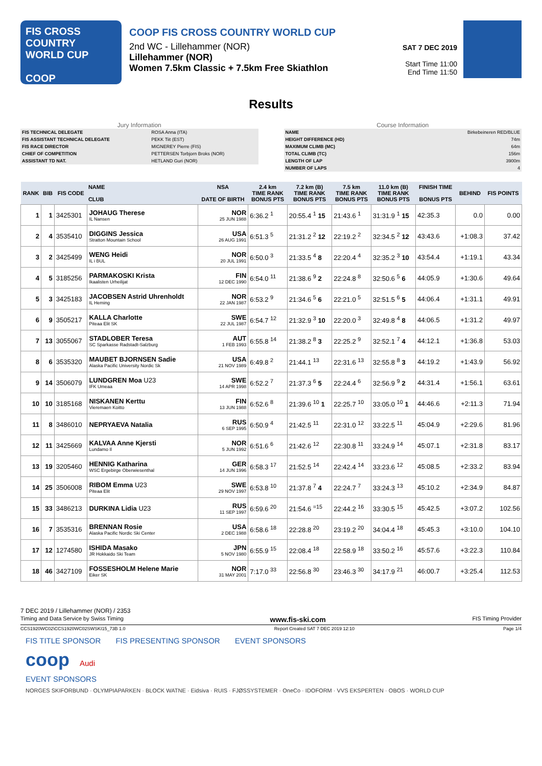FIS CROSS COUNTRY WORLD CUP
COOP
COOP FIS CROSS COUNTRY WORLD CUP
2nd WC - Lillehammer (NOR)
Lillehammer (NOR)
Women 7.5km Classic + 7.5km Free Skiathlon
SAT 7 DEC 2019
Start Time 11:00
End Time 11:50
Results
Jury Information
| FIS TECHNICAL DELEGATE | ROSA Anna (ITA) |
| FIS ASSISTANT TECHNICAL DELEGATE | PEKK Tiit (EST) |
| FIS RACE DIRECTOR | MIGNEREY Pierre (FIS) |
| CHIEF OF COMPETITION | PETTERSEN Torbjorn Broks (NOR) |
| ASSISTANT TD NAT. | HETLAND Guri (NOR) |
Course Information
| NAME | Birkebeineren RED/BLUE |
| HEIGHT DIFFERENCE (HD) | 74m |
| MAXIMUM CLIMB (MC) | 64m |
| TOTAL CLIMB (TC) | 156m |
| LENGTH OF LAP | 3900m |
| NUMBER OF LAPS | 4 |
| RANK | BIB | FIS CODE | NAME CLUB | NSA DATE OF BIRTH | 2.4 km TIME RANK BONUS PTS | 7.2 km (B) TIME RANK BONUS PTS | 7.5 km TIME RANK BONUS PTS | 11.0 km (B) TIME RANK BONUS PTS | FINISH TIME BONUS PTS | BEHIND | FIS POINTS |
| --- | --- | --- | --- | --- | --- | --- | --- | --- | --- | --- | --- |
| 1 | 1 | 3425301 | JOHAUG Therese IL Nansen | NOR 25 JUN 1988 | 6:36.2 <sup>1</sup> | 20:55.4 <sup>1</sup> 15 | 21:43.6 <sup>1</sup> | 31:31.9 <sup>1</sup> 15 | 42:35.3 | 0.0 | 0.00 |
| 2 | 4 | 3535410 | DIGGINS Jessica Stratton Mountain School | USA 26 AUG 1991 | 6:51.3 <sup>5</sup> | 21:31.2 <sup>2</sup> 12 | 22:19.2 <sup>2</sup> | 32:34.5 <sup>2</sup> 12 | 43:43.6 | +1:08.3 | 37.42 |
| 3 | 2 | 3425499 | WENG Heidi IL i BUL | NOR 20 JUL 1991 | 6:50.0 <sup>3</sup> | 21:33.5 <sup>4</sup> 8 | 22:20.4 <sup>4</sup> | 32:35.2 <sup>3</sup> 10 | 43:54.4 | +1:19.1 | 43.34 |
| 4 | 5 | 3185256 | PARMAKOSKI Krista Ikaalisten Urheilijat | FIN 12 DEC 1990 | 6:54.0 <sup>11</sup> | 21:38.6 <sup>9</sup> 2 | 22:24.8 <sup>8</sup> | 32:50.6 <sup>5</sup> 6 | 44:05.9 | +1:30.6 | 49.64 |
| 5 | 3 | 3425183 | JACOBSEN Astrid Uhrenholdt IL Heming | NOR 22 JAN 1987 | 6:53.2 <sup>9</sup> | 21:34.6 <sup>5</sup> 6 | 22:21.0 <sup>5</sup> | 32:51.5 <sup>6</sup> 5 | 44:06.4 | +1:31.1 | 49.91 |
| 6 | 9 | 3505217 | KALLA Charlotte Piteaa Elit SK | SWE 22 JUL 1987 | 6:54.7 <sup>12</sup> | 21:32.9 <sup>3</sup> 10 | 22:20.0 <sup>3</sup> | 32:49.8 <sup>4</sup> 8 | 44:06.5 | +1:31.2 | 49.97 |
| 7 | 13 | 3055067 | STADLOBER Teresa SC Sparkasse Radstadt-Salzburg | AUT 1 FEB 1993 | 6:55.8 <sup>14</sup> | 21:38.2 <sup>8</sup> 3 | 22:25.2 <sup>9</sup> | 32:52.1 <sup>7</sup> 4 | 44:12.1 | +1:36.8 | 53.03 |
| 8 | 6 | 3535320 | MAUBET BJORNSEN Sadie Alaska Pacific University Nordic Sk | USA 21 NOV 1989 | 6:49.8 <sup>2</sup> | 21:44.1 <sup>13</sup> | 22:31.6 <sup>13</sup> | 32:55.8 <sup>8</sup> 3 | 44:19.2 | +1:43.9 | 56.92 |
| 9 | 14 | 3506079 | LUNDGREN Moa U23 IFK Umeaa | SWE 14 APR 1998 | 6:52.2 <sup>7</sup> | 21:37.3 <sup>6</sup> 5 | 22:24.4 <sup>6</sup> | 32:56.9 <sup>9</sup> 2 | 44:31.4 | +1:56.1 | 63.61 |
| 10 | 10 | 3185168 | NISKANEN Kerttu Vieremaen Koitto | FIN 13 JUN 1988 | 6:52.6 <sup>8</sup> | 21:39.6 <sup>10</sup> 1 | 22:25.7 <sup>10</sup> | 33:05.0 <sup>10</sup> 1 | 44:46.6 | +2:11.3 | 71.94 |
| 11 | 8 | 3486010 | NEPRYAEVA Natalia | RUS 6 SEP 1995 | 6:50.9 <sup>4</sup> | 21:42.5 <sup>11</sup> | 22:31.0 <sup>12</sup> | 33:22.5 <sup>11</sup> | 45:04.9 | +2:29.6 | 81.96 |
| 12 | 11 | 3425669 | KALVAA Anne Kjersti Lundamo Il | NOR 5 JUN 1992 | 6:51.6 <sup>6</sup> | 21:42.6 <sup>12</sup> | 22:30.8 <sup>11</sup> | 33:24.9 <sup>14</sup> | 45:07.1 | +2:31.8 | 83.17 |
| 13 | 19 | 3205460 | HENNIG Katharina WSC Ergebirge Oberwiesenthal | GER 14 JUN 1996 | 6:58.3 <sup>17</sup> | 21:52.5 <sup>14</sup> | 22:42.4 <sup>14</sup> | 33:23.6 <sup>12</sup> | 45:08.5 | +2:33.2 | 83.94 |
| 14 | 25 | 3506008 | RIBOM Emma U23 Piteaa Elit | SWE 29 NOV 1997 | 6:53.8 <sup>10</sup> | 21:37.8 <sup>7</sup> 4 | 22:24.7 <sup>7</sup> | 33:24.3 <sup>13</sup> | 45:10.2 | +2:34.9 | 84.87 |
| 15 | 33 | 3486213 | DURKINA Lidia U23 | RUS 11 SEP 1997 | 6:59.6 <sup>20</sup> | 21:54.6 <sup>=15</sup> | 22:44.2 <sup>16</sup> | 33:30.5 <sup>15</sup> | 45:42.5 | +3:07.2 | 102.56 |
| 16 | 7 | 3535316 | BRENNAN Rosie Alaska Pacific Nordic Ski Center | USA 2 DEC 1988 | 6:58.6 <sup>18</sup> | 22:28.8 <sup>20</sup> | 23:19.2 <sup>20</sup> | 34:04.4 <sup>18</sup> | 45:45.3 | +3:10.0 | 104.10 |
| 17 | 12 | 1274580 | ISHIDA Masako JR Hokkaido Ski Team | JPN 5 NOV 1980 | 6:55.9 <sup>15</sup> | 22:08.4 <sup>18</sup> | 22:58.9 <sup>18</sup> | 33:50.2 <sup>16</sup> | 45:57.6 | +3:22.3 | 110.84 |
| 18 | 46 | 3427109 | FOSSESHOLM Helene Marie Eiker SK | NOR 31 MAY 2001 | 7:17.0 <sup>33</sup> | 22:56.8 <sup>30</sup> | 23:46.3 <sup>30</sup> | 34:17.9 <sup>21</sup> | 46:00.7 | +3:25.4 | 112.53 |
7 DEC 2019 / Lillehammer (NOR) / 2353
Timing and Data Service by Swiss Timing www.fis-ski.com FIS Timing Provider
CCS1920WC02\CCS1920WC02SWSKI15_73B 1.0 Report Created SAT 7 DEC 2019 12:10 Page 1/4
FIS TITLE SPONSOR FIS PRESENTING SPONSOR EVENT SPONSORS
coop Audi
EVENT SPONSORS
NORGES SKIFORBUND · OLYMPIAPARKEN · BLOCK WATNE · Eidsiva · RUIS · FJØSSYSTEMER · OneCo · IDOFORM · VVS EKSPERTEN · OBOS · WORLD CUP